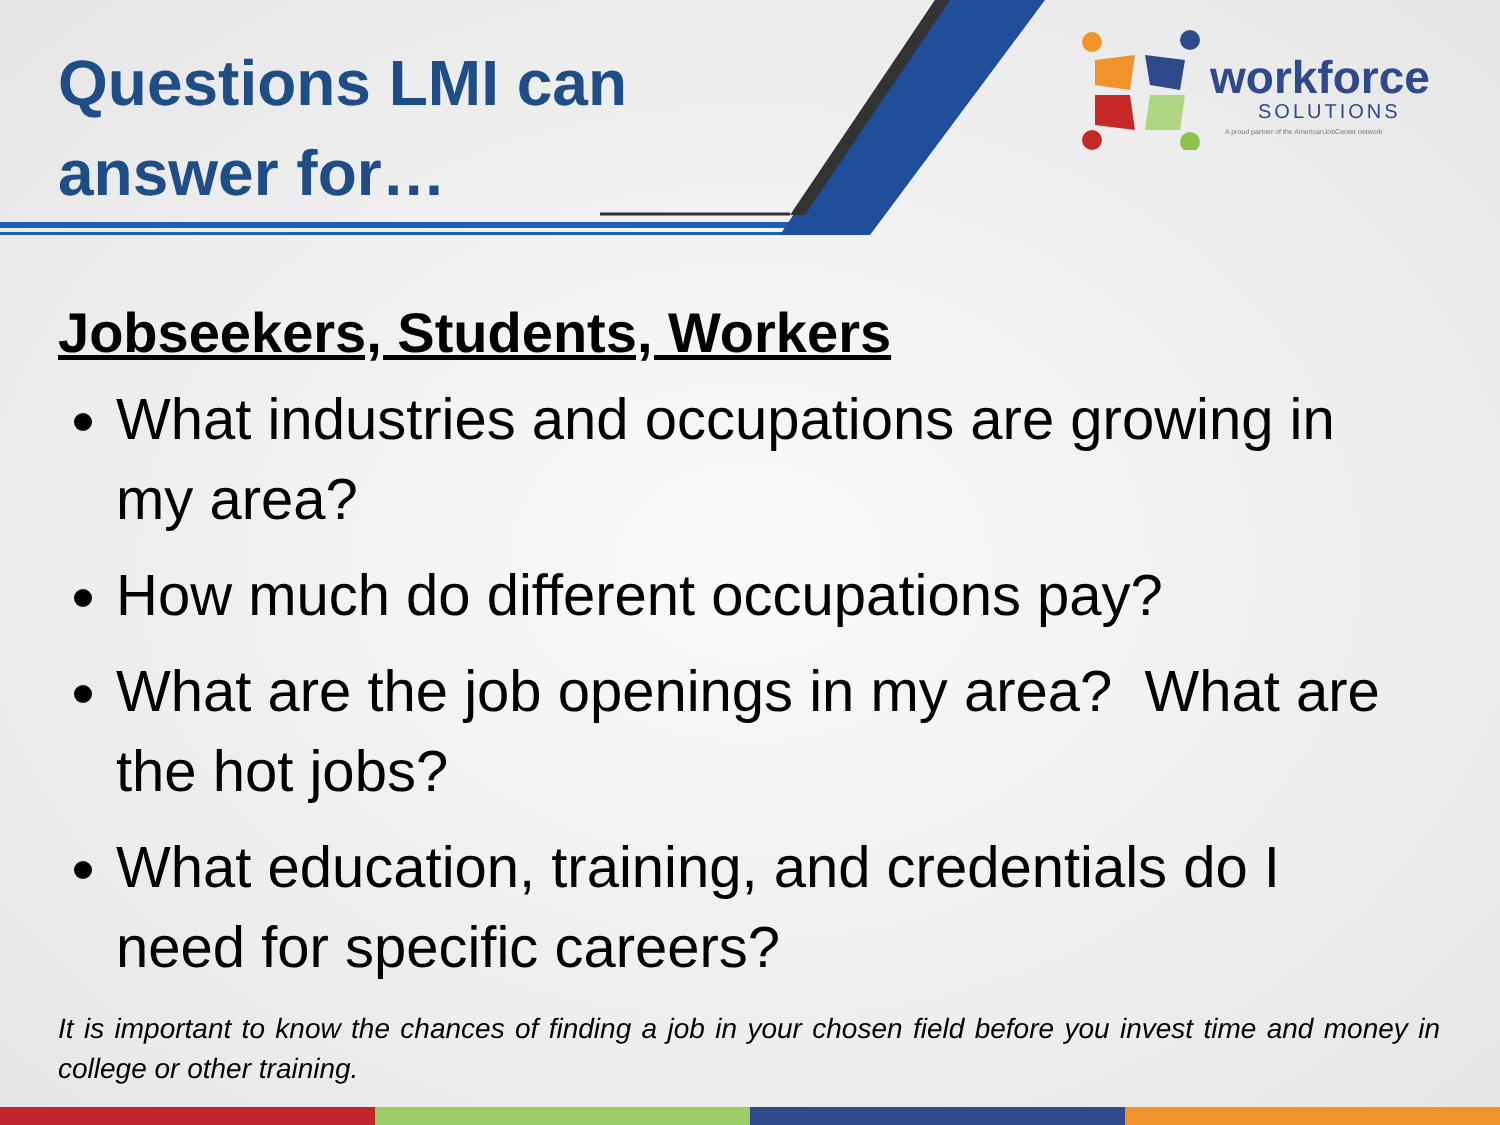Questions LMI can answer for…
workforce
SOLUTIONS
A proud partner of the AmericanJobCenter network
Jobseekers, Students, Workers
What industries and occupations are growing in my area?
How much do different occupations pay?
What are the job openings in my area? What are the hot jobs?
What education, training, and credentials do I need for specific careers?
It is important to know the chances of finding a job in your chosen field before you invest time and money in college or other training.